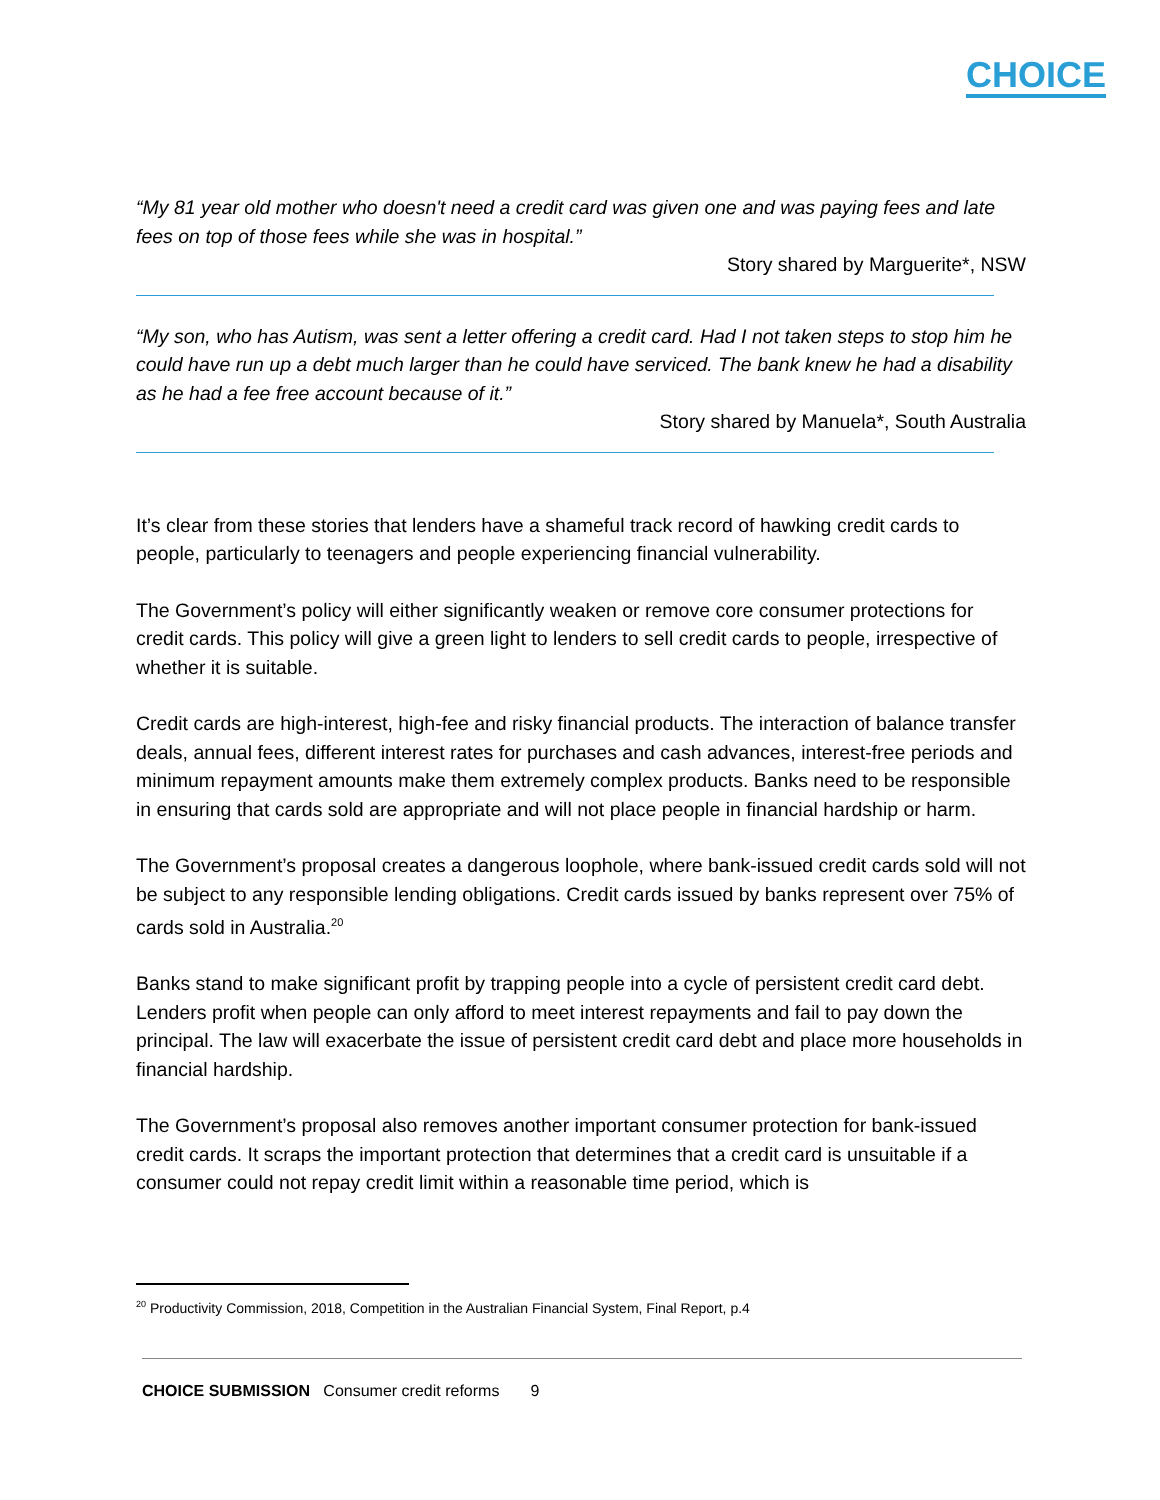CHOICE
“My 81 year old mother who doesn't need a credit card was given one and was paying fees and late fees on top of those fees while she was in hospital.”
Story shared by Marguerite*, NSW
“My son, who has Autism, was sent a letter offering a credit card. Had I not taken steps to stop him he could have run up a debt much larger than he could have serviced. The bank knew he had a disability as he had a fee free account because of it.”
Story shared by Manuela*, South Australia
It’s clear from these stories that lenders have a shameful track record of hawking credit cards to people, particularly to teenagers and people experiencing financial vulnerability.
The Government’s policy will either significantly weaken or remove core consumer protections for credit cards. This policy will give a green light to lenders to sell credit cards to people, irrespective of whether it is suitable.
Credit cards are high-interest, high-fee and risky financial products. The interaction of balance transfer deals, annual fees, different interest rates for purchases and cash advances, interest-free periods and minimum repayment amounts make them extremely complex products. Banks need to be responsible in ensuring that cards sold are appropriate and will not place people in financial hardship or harm.
The Government’s proposal creates a dangerous loophole, where bank-issued credit cards sold will not be subject to any responsible lending obligations. Credit cards issued by banks represent over 75% of cards sold in Australia.<sup>20</sup>
Banks stand to make significant profit by trapping people into a cycle of persistent credit card debt. Lenders profit when people can only afford to meet interest repayments and fail to pay down the principal. The law will exacerbate the issue of persistent credit card debt and place more households in financial hardship.
The Government’s proposal also removes another important consumer protection for bank-issued credit cards. It scraps the important protection that determines that a credit card is unsuitable if a consumer could not repay credit limit within a reasonable time period, which is
<sup>20</sup> Productivity Commission, 2018, Competition in the Australian Financial System, Final Report, p.4
CHOICE SUBMISSION Consumer credit reforms 9